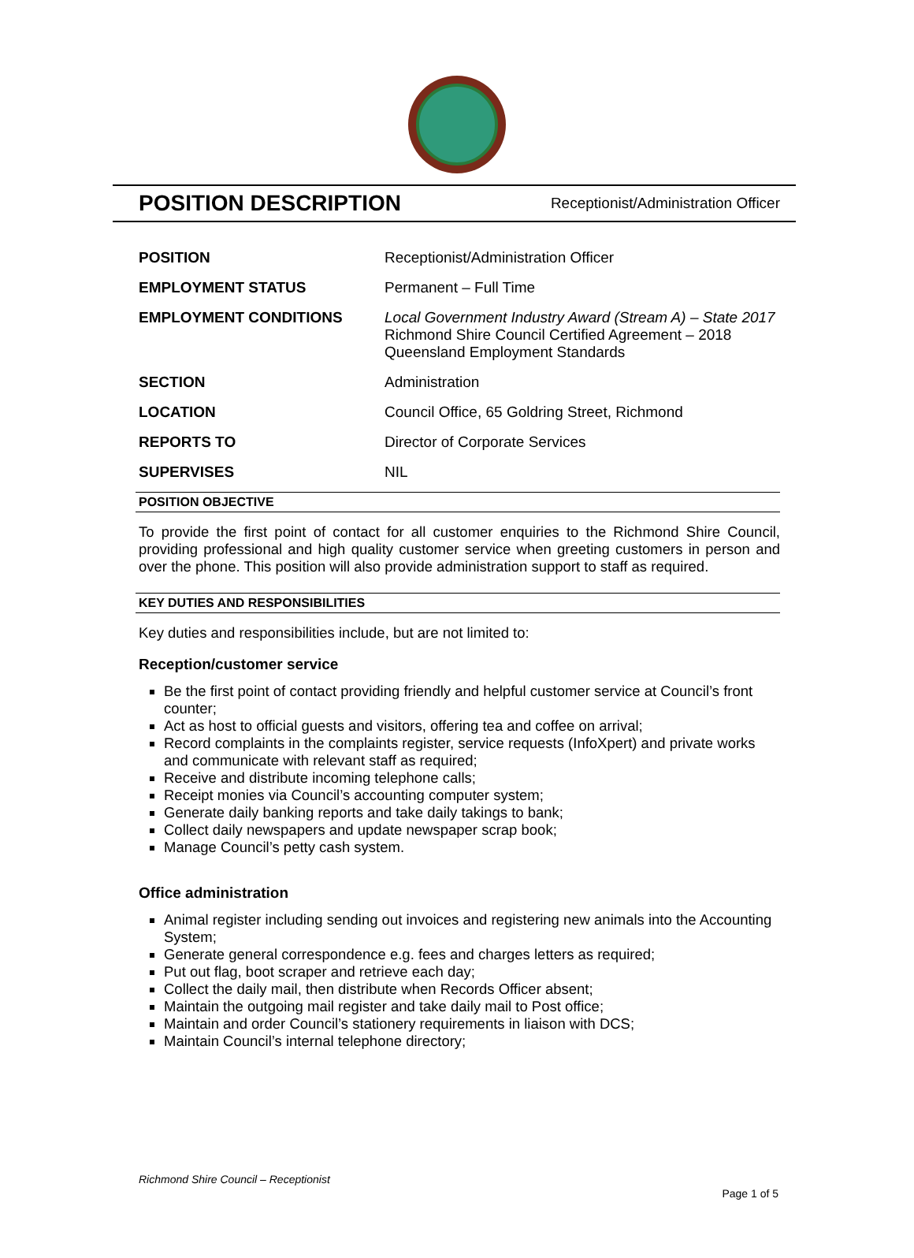POSITION DESCRIPTION
Receptionist/Administration Officer
| POSITION | Receptionist/Administration Officer |
| EMPLOYMENT STATUS | Permanent – Full Time |
| EMPLOYMENT CONDITIONS | Local Government Industry Award (Stream A) – State 2017 Richmond Shire Council Certified Agreement – 2018 Queensland Employment Standards |
| SECTION | Administration |
| LOCATION | Council Office, 65 Goldring Street, Richmond |
| REPORTS TO | Director of Corporate Services |
| SUPERVISES | NIL |
POSITION OBJECTIVE
To provide the first point of contact for all customer enquiries to the Richmond Shire Council, providing professional and high quality customer service when greeting customers in person and over the phone. This position will also provide administration support to staff as required.
KEY DUTIES AND RESPONSIBILITIES
Key duties and responsibilities include, but are not limited to:
Reception/customer service
Be the first point of contact providing friendly and helpful customer service at Council’s front counter;
Act as host to official guests and visitors, offering tea and coffee on arrival;
Record complaints in the complaints register, service requests (InfoXpert) and private works and communicate with relevant staff as required;
Receive and distribute incoming telephone calls;
Receipt monies via Council’s accounting computer system;
Generate daily banking reports and take daily takings to bank;
Collect daily newspapers and update newspaper scrap book;
Manage Council’s petty cash system.
Office administration
Animal register including sending out invoices and registering new animals into the Accounting System;
Generate general correspondence e.g. fees and charges letters as required;
Put out flag, boot scraper and retrieve each day;
Collect the daily mail, then distribute when Records Officer absent;
Maintain the outgoing mail register and take daily mail to Post office;
Maintain and order Council’s stationery requirements in liaison with DCS;
Maintain Council’s internal telephone directory;
Richmond Shire Council – Receptionist
Page 1 of 5